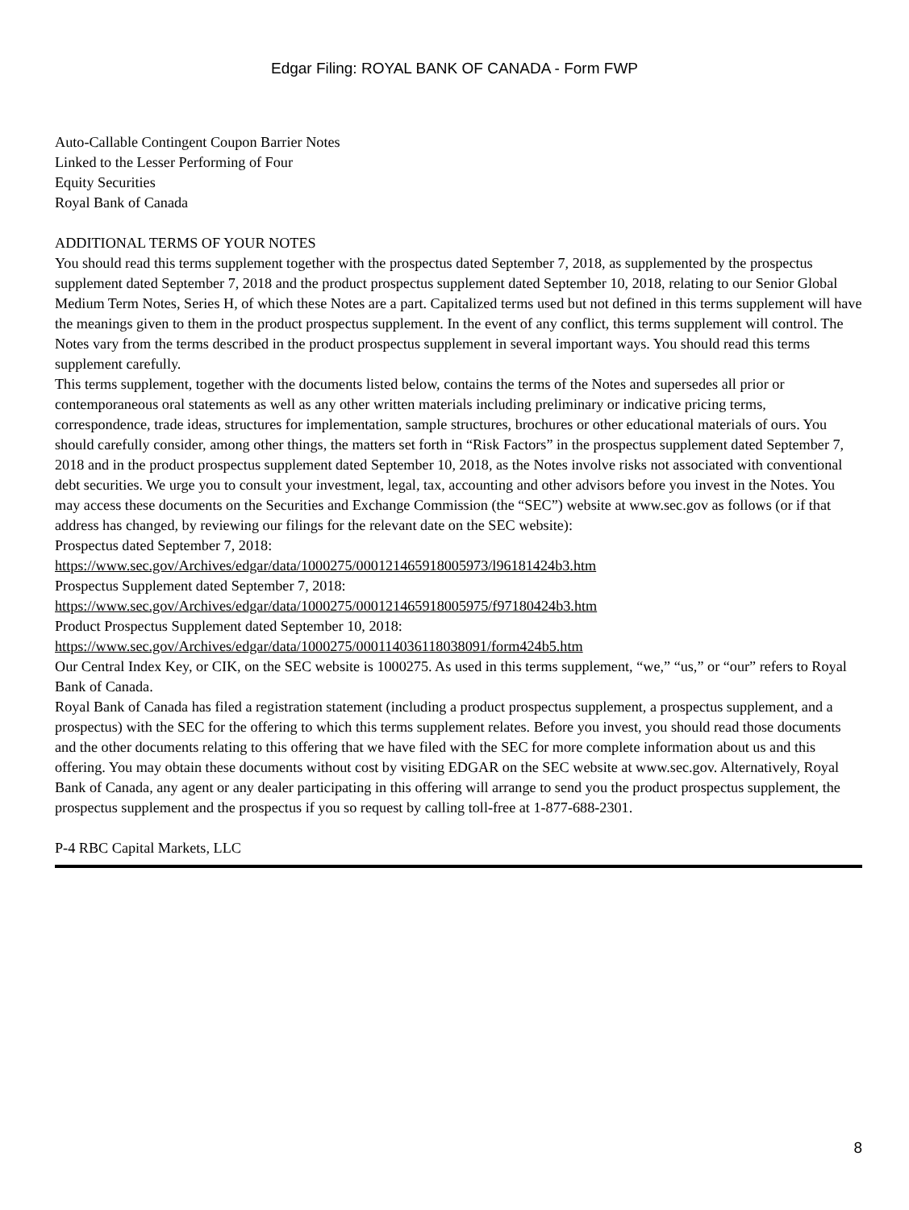Edgar Filing: ROYAL BANK OF CANADA - Form FWP
Auto-Callable Contingent Coupon Barrier Notes
Linked to the Lesser Performing of Four
Equity Securities
Royal Bank of Canada
ADDITIONAL TERMS OF YOUR NOTES
You should read this terms supplement together with the prospectus dated September 7, 2018, as supplemented by the prospectus supplement dated September 7, 2018 and the product prospectus supplement dated September 10, 2018, relating to our Senior Global Medium Term Notes, Series H, of which these Notes are a part. Capitalized terms used but not defined in this terms supplement will have the meanings given to them in the product prospectus supplement. In the event of any conflict, this terms supplement will control. The Notes vary from the terms described in the product prospectus supplement in several important ways. You should read this terms supplement carefully.
This terms supplement, together with the documents listed below, contains the terms of the Notes and supersedes all prior or contemporaneous oral statements as well as any other written materials including preliminary or indicative pricing terms, correspondence, trade ideas, structures for implementation, sample structures, brochures or other educational materials of ours. You should carefully consider, among other things, the matters set forth in “Risk Factors” in the prospectus supplement dated September 7, 2018 and in the product prospectus supplement dated September 10, 2018, as the Notes involve risks not associated with conventional debt securities. We urge you to consult your investment, legal, tax, accounting and other advisors before you invest in the Notes. You may access these documents on the Securities and Exchange Commission (the “SEC”) website at www.sec.gov as follows (or if that address has changed, by reviewing our filings for the relevant date on the SEC website):
Prospectus dated September 7, 2018:
https://www.sec.gov/Archives/edgar/data/1000275/000121465918005973/l96181424b3.htm
Prospectus Supplement dated September 7, 2018:
https://www.sec.gov/Archives/edgar/data/1000275/000121465918005975/f97180424b3.htm
Product Prospectus Supplement dated September 10, 2018:
https://www.sec.gov/Archives/edgar/data/1000275/000114036118038091/form424b5.htm
Our Central Index Key, or CIK, on the SEC website is 1000275. As used in this terms supplement, “we,” “us,” or “our” refers to Royal Bank of Canada.
Royal Bank of Canada has filed a registration statement (including a product prospectus supplement, a prospectus supplement, and a prospectus) with the SEC for the offering to which this terms supplement relates. Before you invest, you should read those documents and the other documents relating to this offering that we have filed with the SEC for more complete information about us and this offering. You may obtain these documents without cost by visiting EDGAR on the SEC website at www.sec.gov. Alternatively, Royal Bank of Canada, any agent or any dealer participating in this offering will arrange to send you the product prospectus supplement, the prospectus supplement and the prospectus if you so request by calling toll-free at 1-877-688-2301.
P-4 RBC Capital Markets, LLC
8